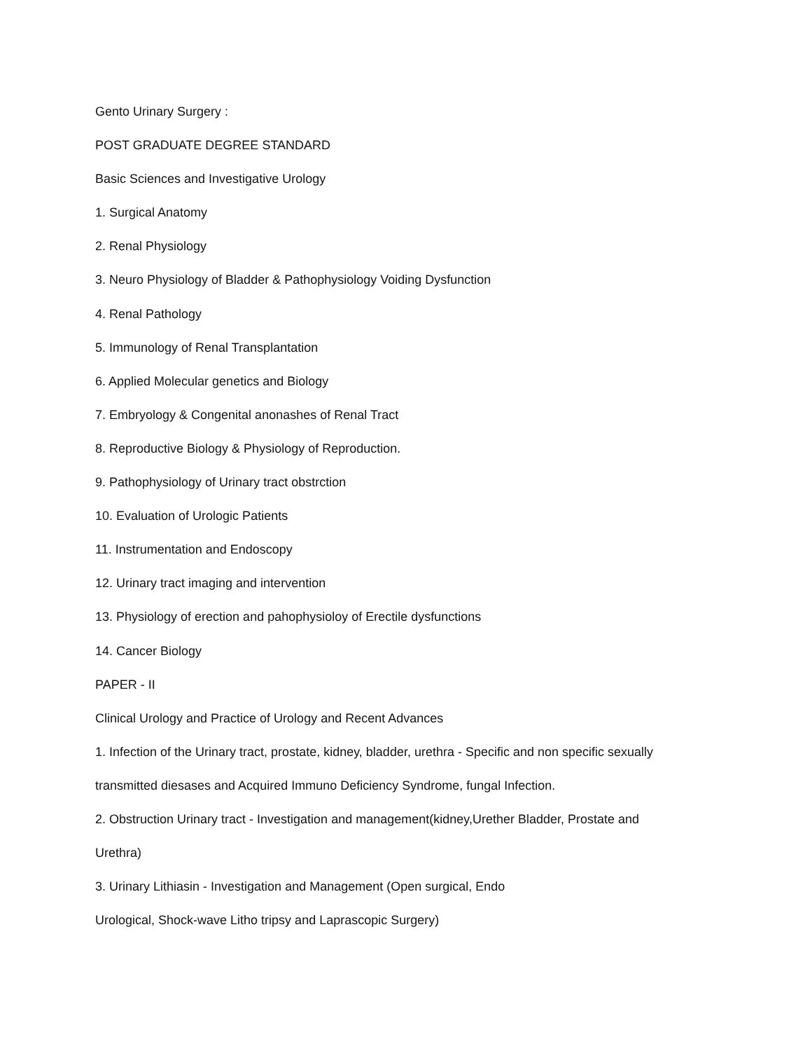Gento Urinary Surgery :
POST GRADUATE DEGREE STANDARD
Basic Sciences and Investigative Urology
1. Surgical Anatomy
2. Renal Physiology
3. Neuro Physiology of Bladder & Pathophysiology Voiding Dysfunction
4. Renal Pathology
5. Immunology of Renal Transplantation
6. Applied Molecular genetics and Biology
7. Embryology & Congenital anonashes of Renal Tract
8. Reproductive Biology & Physiology of Reproduction.
9. Pathophysiology of Urinary tract obstrction
10. Evaluation of Urologic Patients
11. Instrumentation and Endoscopy
12. Urinary tract imaging and intervention
13. Physiology of erection and pahophysioloy of Erectile dysfunctions
14. Cancer Biology
PAPER - II
Clinical Urology and Practice of Urology and Recent Advances
1. Infection of the Urinary tract, prostate, kidney, bladder, urethra - Specific and non specific sexually
transmitted diesases and Acquired Immuno Deficiency Syndrome, fungal Infection.
2. Obstruction Urinary tract - Investigation and management(kidney,Urether Bladder, Prostate and
Urethra)
3. Urinary Lithiasin - Investigation and Management (Open surgical, Endo
Urological, Shock-wave Litho tripsy and Laprascopic Surgery)